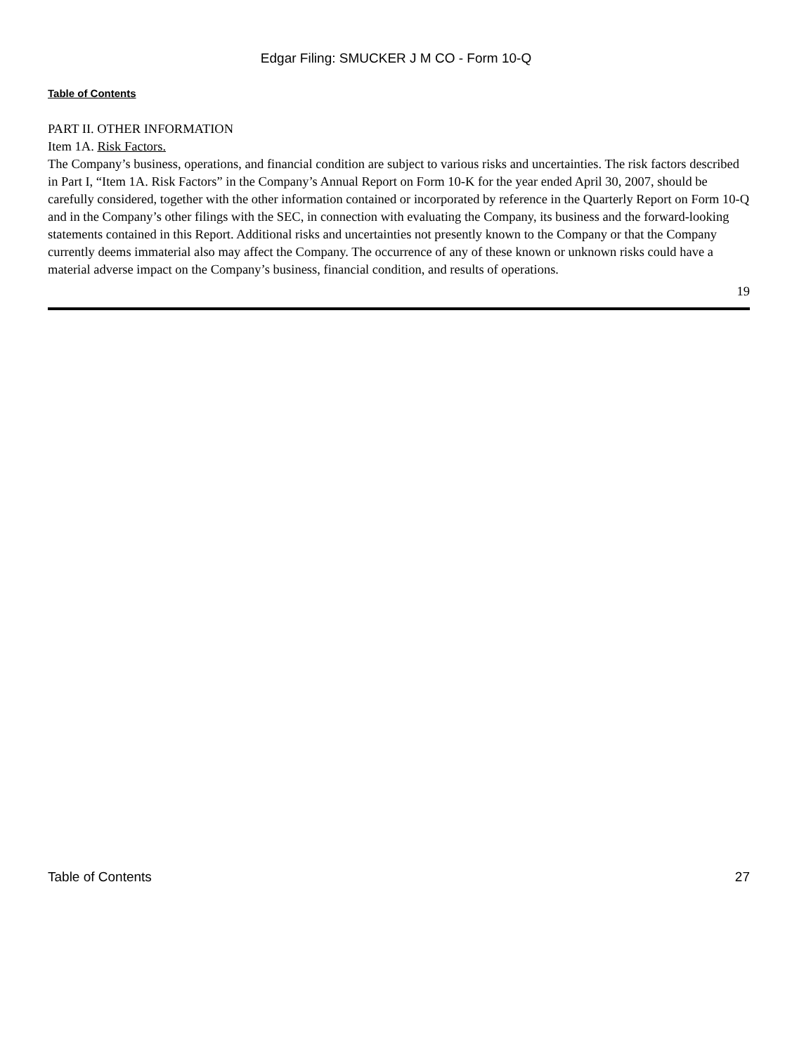Edgar Filing: SMUCKER J M CO - Form 10-Q
Table of Contents
PART II. OTHER INFORMATION
Item 1A. Risk Factors.
The Company’s business, operations, and financial condition are subject to various risks and uncertainties. The risk factors described in Part I, “Item 1A. Risk Factors” in the Company’s Annual Report on Form 10-K for the year ended April 30, 2007, should be carefully considered, together with the other information contained or incorporated by reference in the Quarterly Report on Form 10-Q and in the Company’s other filings with the SEC, in connection with evaluating the Company, its business and the forward-looking statements contained in this Report. Additional risks and uncertainties not presently known to the Company or that the Company currently deems immaterial also may affect the Company. The occurrence of any of these known or unknown risks could have a material adverse impact on the Company’s business, financial condition, and results of operations.
19
Table of Contents 27